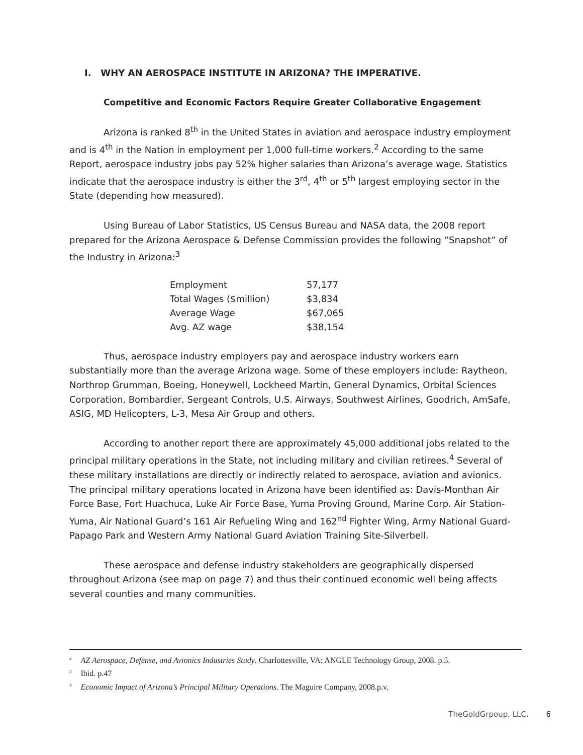I. WHY AN AEROSPACE INSTITUTE IN ARIZONA? THE IMPERATIVE.
Competitive and Economic Factors Require Greater Collaborative Engagement
Arizona is ranked 8<sup>th</sup> in the United States in aviation and aerospace industry employment and is 4<sup>th</sup> in the Nation in employment per 1,000 full-time workers.<sup>2</sup> According to the same Report, aerospace industry jobs pay 52% higher salaries than Arizona’s average wage. Statistics indicate that the aerospace industry is either the 3<sup>rd</sup>, 4<sup>th</sup> or 5<sup>th</sup> largest employing sector in the State (depending how measured).
Using Bureau of Labor Statistics, US Census Bureau and NASA data, the 2008 report prepared for the Arizona Aerospace & Defense Commission provides the following “Snapshot” of the Industry in Arizona:<sup>3</sup>
| Employment | 57,177 |
| Total Wages ($million) | $3,834 |
| Average Wage | $67,065 |
| Avg. AZ wage | $38,154 |
Thus, aerospace industry employers pay and aerospace industry workers earn substantially more than the average Arizona wage. Some of these employers include: Raytheon, Northrop Grumman, Boeing, Honeywell, Lockheed Martin, General Dynamics, Orbital Sciences Corporation, Bombardier, Sergeant Controls, U.S. Airways, Southwest Airlines, Goodrich, AmSafe, ASIG, MD Helicopters, L-3, Mesa Air Group and others.
According to another report there are approximately 45,000 additional jobs related to the principal military operations in the State, not including military and civilian retirees.<sup>4</sup> Several of these military installations are directly or indirectly related to aerospace, aviation and avionics. The principal military operations located in Arizona have been identified as: Davis-Monthan Air Force Base, Fort Huachuca, Luke Air Force Base, Yuma Proving Ground, Marine Corp. Air Station-Yuma, Air National Guard’s 161 Air Refueling Wing and 162<sup>nd</sup> Fighter Wing, Army National Guard-Papago Park and Western Army National Guard Aviation Training Site-Silverbell.
These aerospace and defense industry stakeholders are geographically dispersed throughout Arizona (see map on page 7) and thus their continued economic well being affects several counties and many communities.
<sup>2</sup> AZ Aerospace, Defense, and Avionics Industries Study. Charlottesville, VA: ANGLE Technology Group, 2008. p.5.
<sup>3</sup> Ibid. p.47
<sup>4</sup> Economic Impact of Arizona’s Principal Military Operations. The Maguire Company, 2008.p.v.
TheGoldGrpoup, LLC. 6